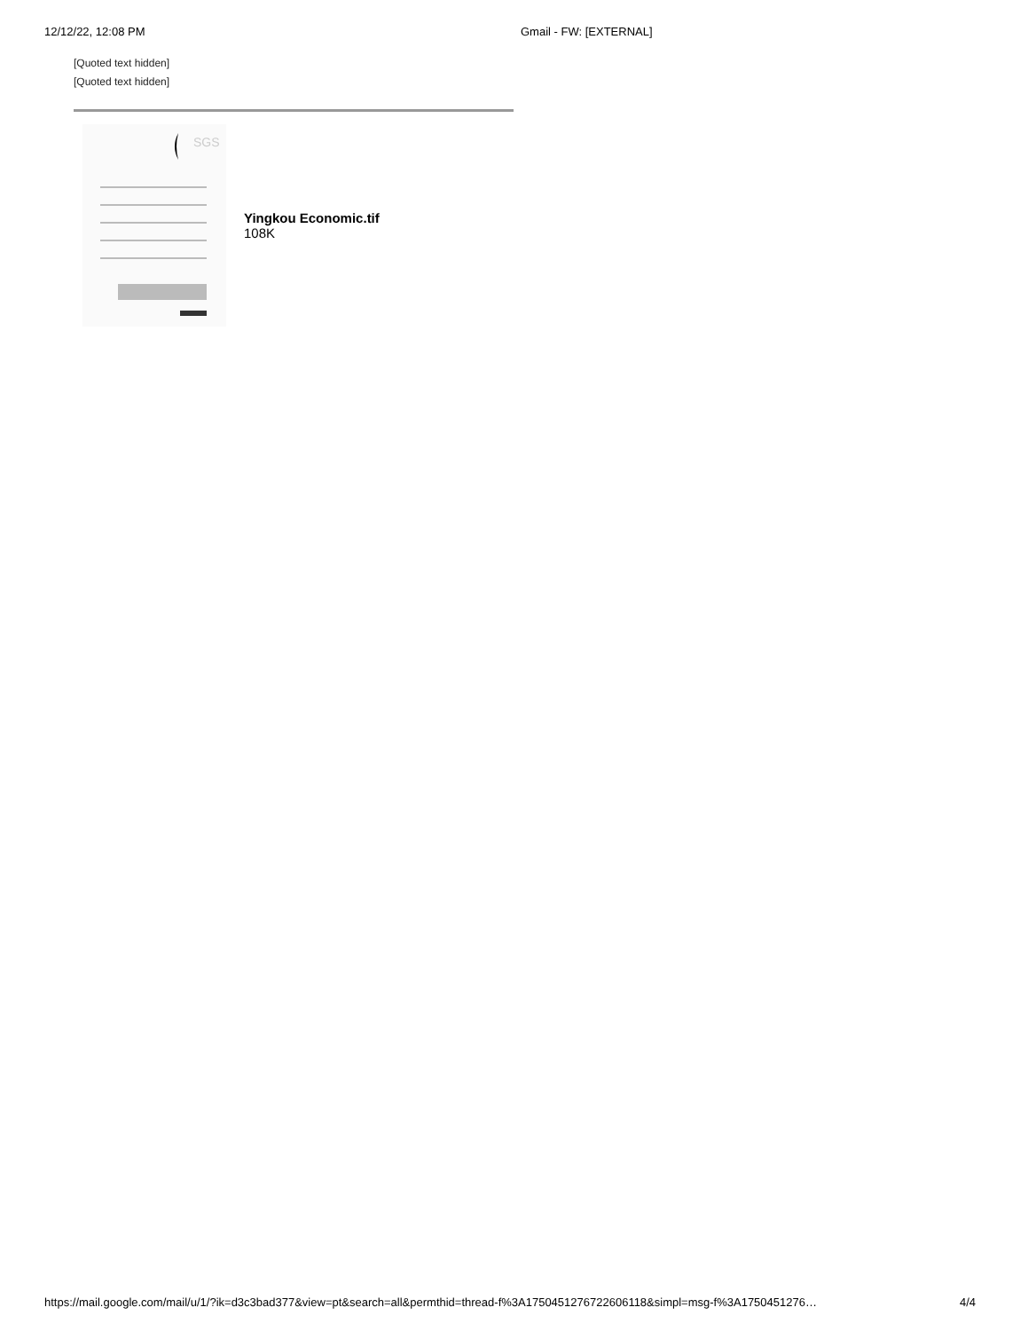12/12/22, 12:08 PM Gmail - FW: [EXTERNAL]
[Quoted text hidden]
[Quoted text hidden]
SGS
Yingkou Economic.tif
108K
https://mail.google.com/mail/u/1/?ik=d3c3bad377&view=pt&search=all&permthid=thread-f%3A1750451276722606118&simpl=msg-f%3A1750451276… 4/4